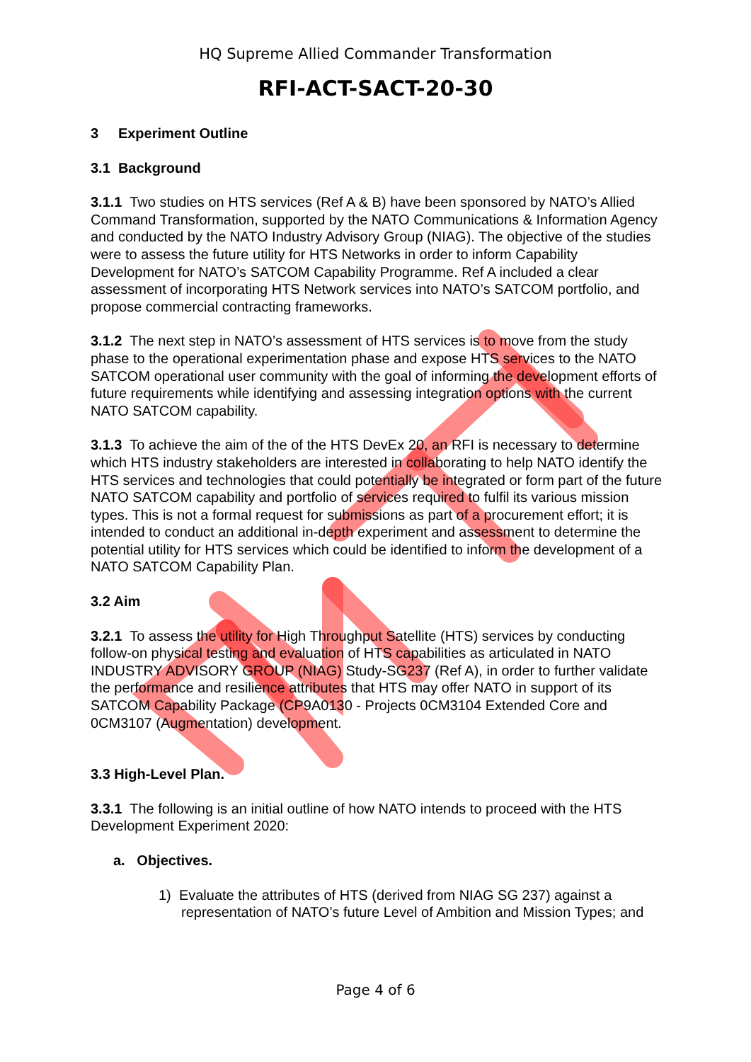HQ Supreme Allied Commander Transformation
RFI-ACT-SACT-20-30
3 Experiment Outline
3.1 Background
3.1.1 Two studies on HTS services (Ref A & B) have been sponsored by NATO’s Allied Command Transformation, supported by the NATO Communications & Information Agency and conducted by the NATO Industry Advisory Group (NIAG). The objective of the studies were to assess the future utility for HTS Networks in order to inform Capability Development for NATO’s SATCOM Capability Programme. Ref A included a clear assessment of incorporating HTS Network services into NATO’s SATCOM portfolio, and propose commercial contracting frameworks.
3.1.2 The next step in NATO’s assessment of HTS services is to move from the study phase to the operational experimentation phase and expose HTS services to the NATO SATCOM operational user community with the goal of informing the development efforts of future requirements while identifying and assessing integration options with the current NATO SATCOM capability.
3.1.3 To achieve the aim of the of the HTS DevEx 20, an RFI is necessary to determine which HTS industry stakeholders are interested in collaborating to help NATO identify the HTS services and technologies that could potentially be integrated or form part of the future NATO SATCOM capability and portfolio of services required to fulfil its various mission types. This is not a formal request for submissions as part of a procurement effort; it is intended to conduct an additional in-depth experiment and assessment to determine the potential utility for HTS services which could be identified to inform the development of a NATO SATCOM Capability Plan.
3.2 Aim
3.2.1 To assess the utility for High Throughput Satellite (HTS) services by conducting follow-on physical testing and evaluation of HTS capabilities as articulated in NATO INDUSTRY ADVISORY GROUP (NIAG) Study-SG237 (Ref A), in order to further validate the performance and resilience attributes that HTS may offer NATO in support of its SATCOM Capability Package (CP9A0130 - Projects 0CM3104 Extended Core and 0CM3107 (Augmentation) development.
3.3 High-Level Plan.
3.3.1 The following is an initial outline of how NATO intends to proceed with the HTS Development Experiment 2020:
a. Objectives.
1) Evaluate the attributes of HTS (derived from NIAG SG 237) against a representation of NATO’s future Level of Ambition and Mission Types; and
Page 4 of 6